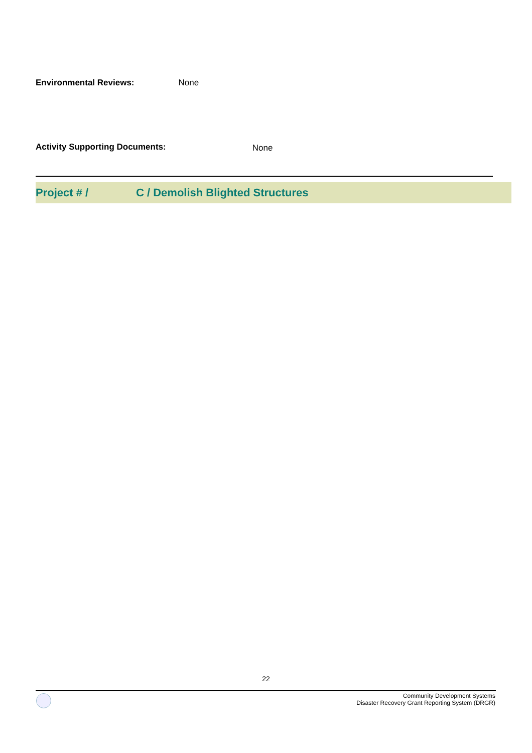Environmental Reviews: None
Activity Supporting Documents: None
Project # / C / Demolish Blighted Structures
22
Community Development Systems
Disaster Recovery Grant Reporting System (DRGR)